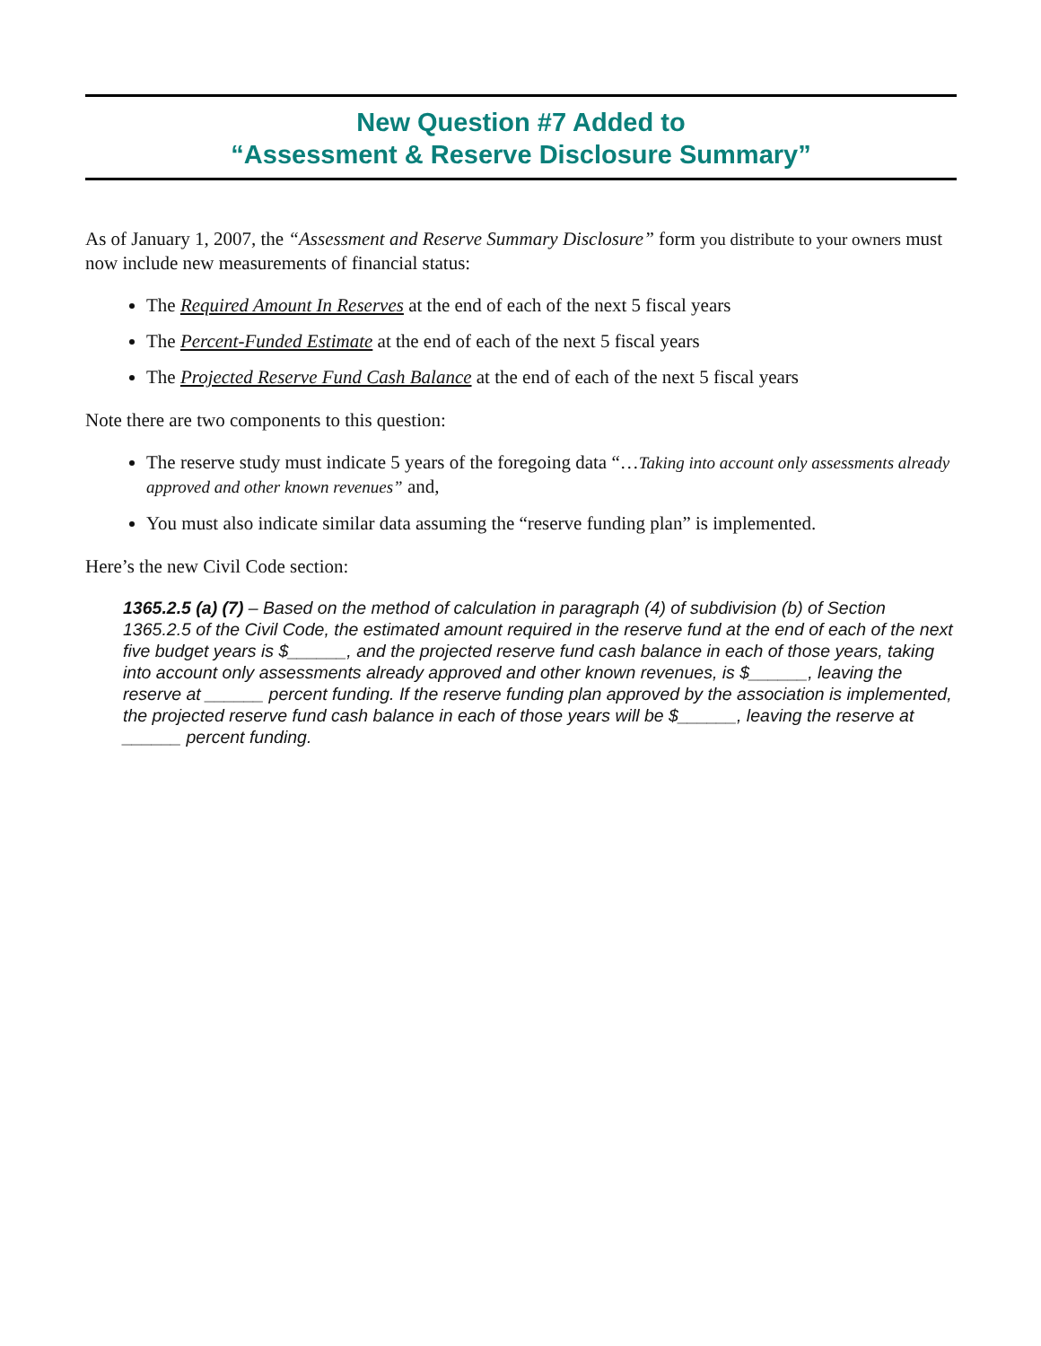New Question #7 Added to
“Assessment & Reserve Disclosure Summary”
As of January 1, 2007, the “Assessment and Reserve Summary Disclosure” form you distribute to your owners must now include new measurements of financial status:
The Required Amount In Reserves at the end of each of the next 5 fiscal years
The Percent-Funded Estimate at the end of each of the next 5 fiscal years
The Projected Reserve Fund Cash Balance at the end of each of the next 5 fiscal years
Note there are two components to this question:
The reserve study must indicate 5 years of the foregoing data “…Taking into account only assessments already approved and other known revenues” and,
You must also indicate similar data assuming the “reserve funding plan” is implemented.
Here’s the new Civil Code section:
1365.2.5 (a) (7) – Based on the method of calculation in paragraph (4) of subdivision (b) of Section 1365.2.5 of the Civil Code, the estimated amount required in the reserve fund at the end of each of the next five budget years is $______, and the projected reserve fund cash balance in each of those years, taking into account only assessments already approved and other known revenues, is $______, leaving the reserve at ______ percent funding. If the reserve funding plan approved by the association is implemented, the projected reserve fund cash balance in each of those years will be $______, leaving the reserve at ______ percent funding.